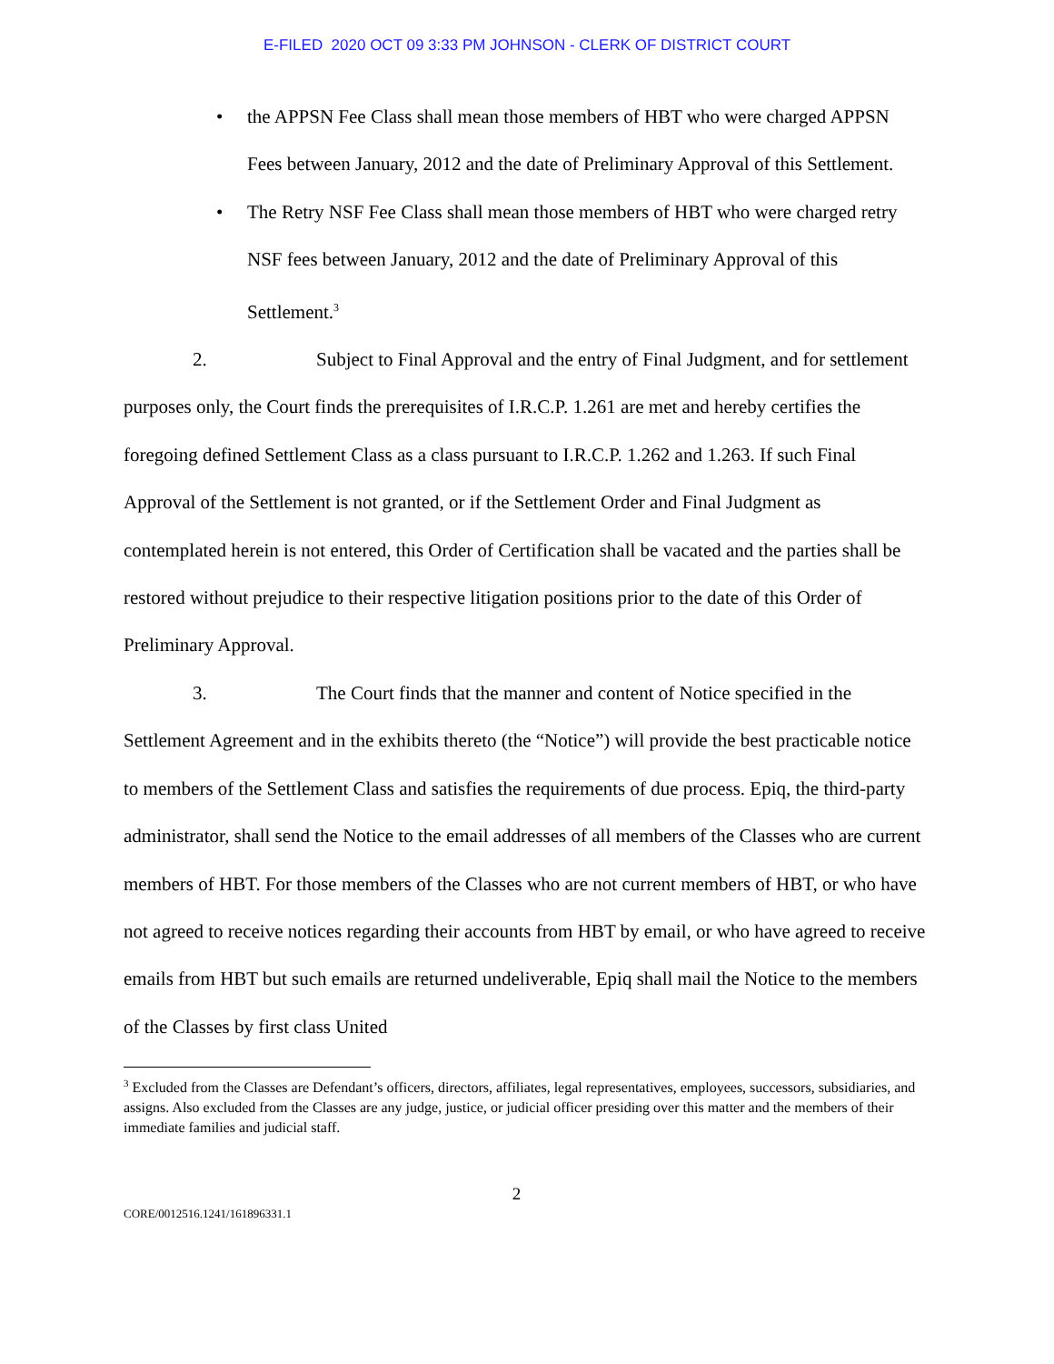E-FILED 2020 OCT 09 3:33 PM JOHNSON - CLERK OF DISTRICT COURT
•
the APPSN Fee Class shall mean those members of HBT who were charged APPSN Fees between January, 2012 and the date of Preliminary Approval of this Settlement.
•
The Retry NSF Fee Class shall mean those members of HBT who were charged retry NSF fees between January, 2012 and the date of Preliminary Approval of this Settlement.<sup>3</sup>
2. Subject to Final Approval and the entry of Final Judgment, and for settlement purposes only, the Court finds the prerequisites of I.R.C.P. 1.261 are met and hereby certifies the foregoing defined Settlement Class as a class pursuant to I.R.C.P. 1.262 and 1.263. If such Final Approval of the Settlement is not granted, or if the Settlement Order and Final Judgment as contemplated herein is not entered, this Order of Certification shall be vacated and the parties shall be restored without prejudice to their respective litigation positions prior to the date of this Order of Preliminary Approval.
3. The Court finds that the manner and content of Notice specified in the Settlement Agreement and in the exhibits thereto (the “Notice”) will provide the best practicable notice to members of the Settlement Class and satisfies the requirements of due process. Epiq, the third-party administrator, shall send the Notice to the email addresses of all members of the Classes who are current members of HBT. For those members of the Classes who are not current members of HBT, or who have not agreed to receive notices regarding their accounts from HBT by email, or who have agreed to receive emails from HBT but such emails are returned undeliverable, Epiq shall mail the Notice to the members of the Classes by first class United
<sup>3</sup> Excluded from the Classes are Defendant’s officers, directors, affiliates, legal representatives, employees, successors, subsidiaries, and assigns. Also excluded from the Classes are any judge, justice, or judicial officer presiding over this matter and the members of their immediate families and judicial staff.
2
CORE/0012516.1241/161896331.1